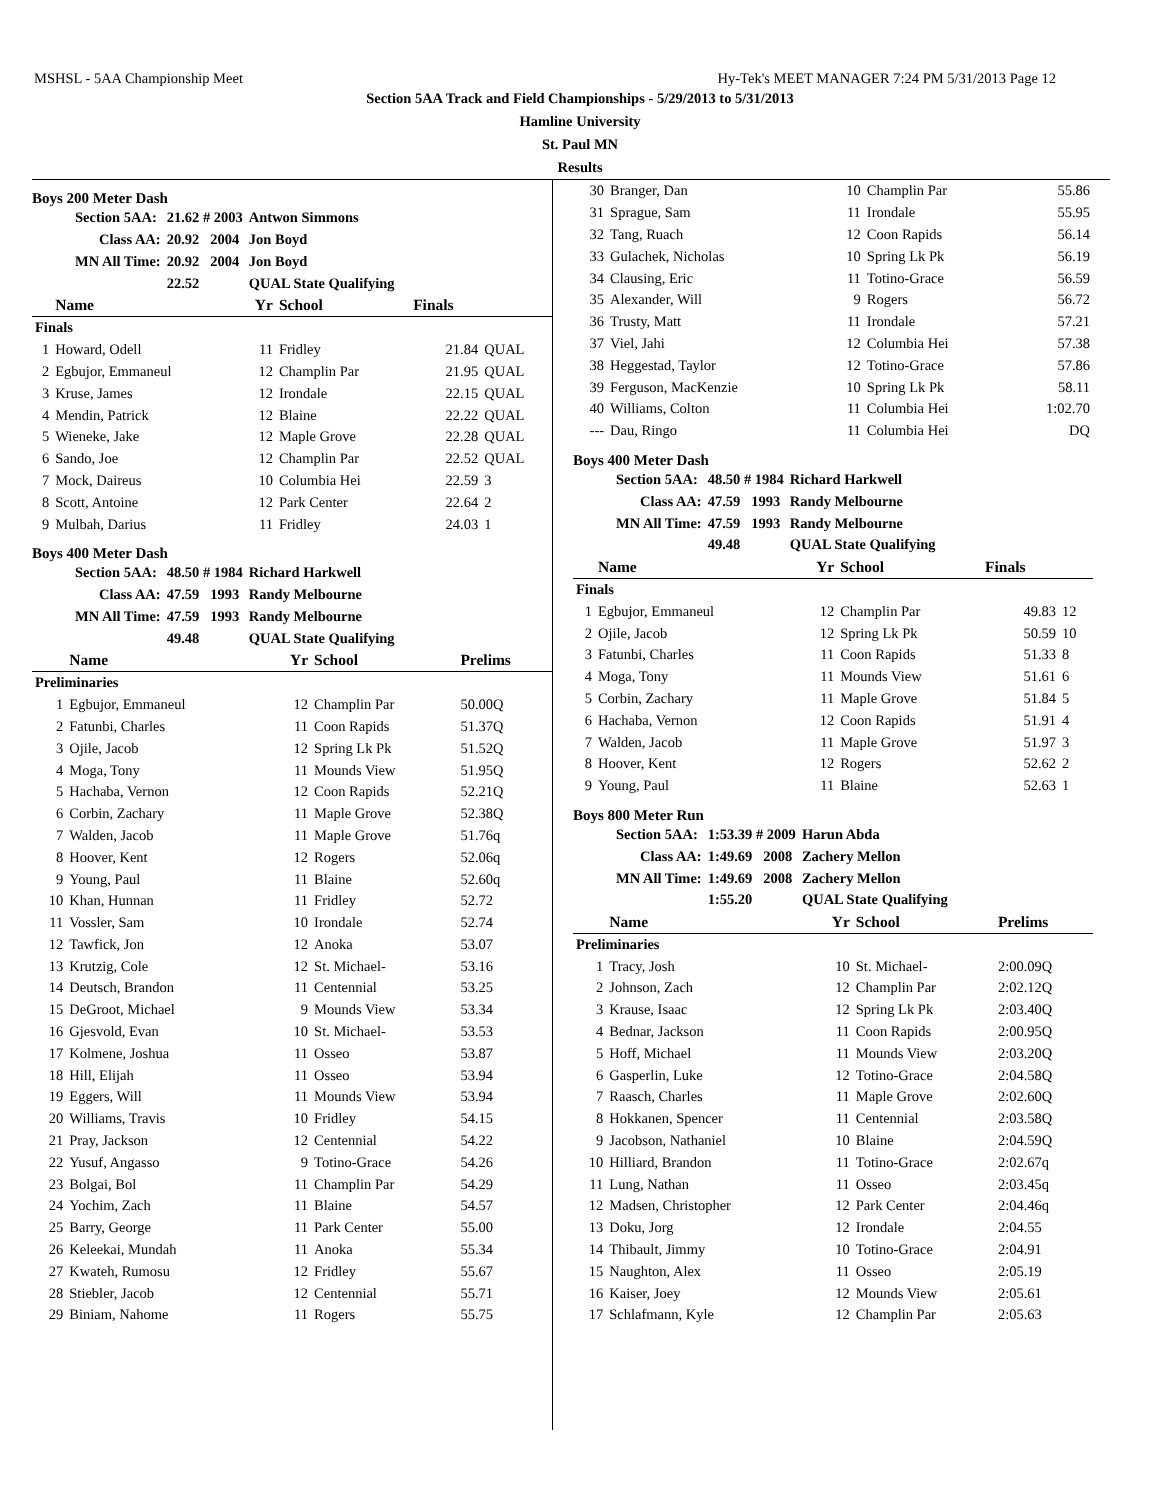MSHSL - 5AA Championship Meet Hy-Tek's MEET MANAGER 7:24 PM 5/31/2013 Page 12
Section 5AA Track and Field Championships - 5/29/2013 to 5/31/2013
Hamline University
St. Paul MN
Results
Boys 200 Meter Dash
| Section 5AA: | 21.62 # 2003 | Antwon Simmons |
| Class AA: | 20.92 2004 | Jon Boyd |
| MN All Time: | 20.92 2004 | Jon Boyd |
| | 22.52 | QUAL State Qualifying |
| | Name | Yr | School | Finals | |
| --- | --- | --- | --- | --- | --- |
| Finals | | | | | |
| 1 | Howard, Odell | 11 | Fridley | 21.84 | QUAL |
| 2 | Egbujor, Emmaneul | 12 | Champlin Par | 21.95 | QUAL |
| 3 | Kruse, James | 12 | Irondale | 22.15 | QUAL |
| 4 | Mendin, Patrick | 12 | Blaine | 22.22 | QUAL |
| 5 | Wieneke, Jake | 12 | Maple Grove | 22.28 | QUAL |
| 6 | Sando, Joe | 12 | Champlin Par | 22.52 | QUAL |
| 7 | Mock, Daireus | 10 | Columbia Hei | 22.59 | 3 |
| 8 | Scott, Antoine | 12 | Park Center | 22.64 | 2 |
| 9 | Mulbah, Darius | 11 | Fridley | 24.03 | 1 |
Boys 400 Meter Dash
| Section 5AA: | 48.50 # 1984 | Richard Harkwell |
| Class AA: | 47.59 1993 | Randy Melbourne |
| MN All Time: | 47.59 1993 | Randy Melbourne |
| | 49.48 | QUAL State Qualifying |
| | Name | Yr | School | Prelims |
| --- | --- | --- | --- | --- |
| Preliminaries | | | | |
| 1 | Egbujor, Emmaneul | 12 | Champlin Par | 50.00Q |
| 2 | Fatunbi, Charles | 11 | Coon Rapids | 51.37Q |
| 3 | Ojile, Jacob | 12 | Spring Lk Pk | 51.52Q |
| 4 | Moga, Tony | 11 | Mounds View | 51.95Q |
| 5 | Hachaba, Vernon | 12 | Coon Rapids | 52.21Q |
| 6 | Corbin, Zachary | 11 | Maple Grove | 52.38Q |
| 7 | Walden, Jacob | 11 | Maple Grove | 51.76q |
| 8 | Hoover, Kent | 12 | Rogers | 52.06q |
| 9 | Young, Paul | 11 | Blaine | 52.60q |
| 10 | Khan, Hunnan | 11 | Fridley | 52.72 |
| 11 | Vossler, Sam | 10 | Irondale | 52.74 |
| 12 | Tawfick, Jon | 12 | Anoka | 53.07 |
| 13 | Krutzig, Cole | 12 | St. Michael- | 53.16 |
| 14 | Deutsch, Brandon | 11 | Centennial | 53.25 |
| 15 | DeGroot, Michael | 9 | Mounds View | 53.34 |
| 16 | Gjesvold, Evan | 10 | St. Michael- | 53.53 |
| 17 | Kolmene, Joshua | 11 | Osseo | 53.87 |
| 18 | Hill, Elijah | 11 | Osseo | 53.94 |
| 19 | Eggers, Will | 11 | Mounds View | 53.94 |
| 20 | Williams, Travis | 10 | Fridley | 54.15 |
| 21 | Pray, Jackson | 12 | Centennial | 54.22 |
| 22 | Yusuf, Angasso | 9 | Totino-Grace | 54.26 |
| 23 | Bolgai, Bol | 11 | Champlin Par | 54.29 |
| 24 | Yochim, Zach | 11 | Blaine | 54.57 |
| 25 | Barry, George | 11 | Park Center | 55.00 |
| 26 | Keleekai, Mundah | 11 | Anoka | 55.34 |
| 27 | Kwateh, Rumosu | 12 | Fridley | 55.67 |
| 28 | Stiebler, Jacob | 12 | Centennial | 55.71 |
| 29 | Biniam, Nahome | 11 | Rogers | 55.75 |
| 30 | Branger, Dan | 10 | Champlin Par | 55.86 |
| 31 | Sprague, Sam | 11 | Irondale | 55.95 |
| 32 | Tang, Ruach | 12 | Coon Rapids | 56.14 |
| 33 | Gulachek, Nicholas | 10 | Spring Lk Pk | 56.19 |
| 34 | Clausing, Eric | 11 | Totino-Grace | 56.59 |
| 35 | Alexander, Will | 9 | Rogers | 56.72 |
| 36 | Trusty, Matt | 11 | Irondale | 57.21 |
| 37 | Viel, Jahi | 12 | Columbia Hei | 57.38 |
| 38 | Heggestad, Taylor | 12 | Totino-Grace | 57.86 |
| 39 | Ferguson, MacKenzie | 10 | Spring Lk Pk | 58.11 |
| 40 | Williams, Colton | 11 | Columbia Hei | 1:02.70 |
| --- | Dau, Ringo | 11 | Columbia Hei | DQ |
Boys 400 Meter Dash
| Section 5AA: | 48.50 # 1984 | Richard Harkwell |
| Class AA: | 47.59 1993 | Randy Melbourne |
| MN All Time: | 47.59 1993 | Randy Melbourne |
| | 49.48 | QUAL State Qualifying |
| | Name | Yr | School | Finals | |
| --- | --- | --- | --- | --- | --- |
| Finals | | | | | |
| 1 | Egbujor, Emmaneul | 12 | Champlin Par | 49.83 | 12 |
| 2 | Ojile, Jacob | 12 | Spring Lk Pk | 50.59 | 10 |
| 3 | Fatunbi, Charles | 11 | Coon Rapids | 51.33 | 8 |
| 4 | Moga, Tony | 11 | Mounds View | 51.61 | 6 |
| 5 | Corbin, Zachary | 11 | Maple Grove | 51.84 | 5 |
| 6 | Hachaba, Vernon | 12 | Coon Rapids | 51.91 | 4 |
| 7 | Walden, Jacob | 11 | Maple Grove | 51.97 | 3 |
| 8 | Hoover, Kent | 12 | Rogers | 52.62 | 2 |
| 9 | Young, Paul | 11 | Blaine | 52.63 | 1 |
Boys 800 Meter Run
| Section 5AA: | 1:53.39 # 2009 | Harun Abda |
| Class AA: | 1:49.69 2008 | Zachery Mellon |
| MN All Time: | 1:49.69 2008 | Zachery Mellon |
| | 1:55.20 | QUAL State Qualifying |
| | Name | Yr | School | Prelims |
| --- | --- | --- | --- | --- |
| Preliminaries | | | | |
| 1 | Tracy, Josh | 10 | St. Michael- | 2:00.09Q |
| 2 | Johnson, Zach | 12 | Champlin Par | 2:02.12Q |
| 3 | Krause, Isaac | 12 | Spring Lk Pk | 2:03.40Q |
| 4 | Bednar, Jackson | 11 | Coon Rapids | 2:00.95Q |
| 5 | Hoff, Michael | 11 | Mounds View | 2:03.20Q |
| 6 | Gasperlin, Luke | 12 | Totino-Grace | 2:04.58Q |
| 7 | Raasch, Charles | 11 | Maple Grove | 2:02.60Q |
| 8 | Hokkanen, Spencer | 11 | Centennial | 2:03.58Q |
| 9 | Jacobson, Nathaniel | 10 | Blaine | 2:04.59Q |
| 10 | Hilliard, Brandon | 11 | Totino-Grace | 2:02.67q |
| 11 | Lung, Nathan | 11 | Osseo | 2:03.45q |
| 12 | Madsen, Christopher | 12 | Park Center | 2:04.46q |
| 13 | Doku, Jorg | 12 | Irondale | 2:04.55 |
| 14 | Thibault, Jimmy | 10 | Totino-Grace | 2:04.91 |
| 15 | Naughton, Alex | 11 | Osseo | 2:05.19 |
| 16 | Kaiser, Joey | 12 | Mounds View | 2:05.61 |
| 17 | Schlafmann, Kyle | 12 | Champlin Par | 2:05.63 |